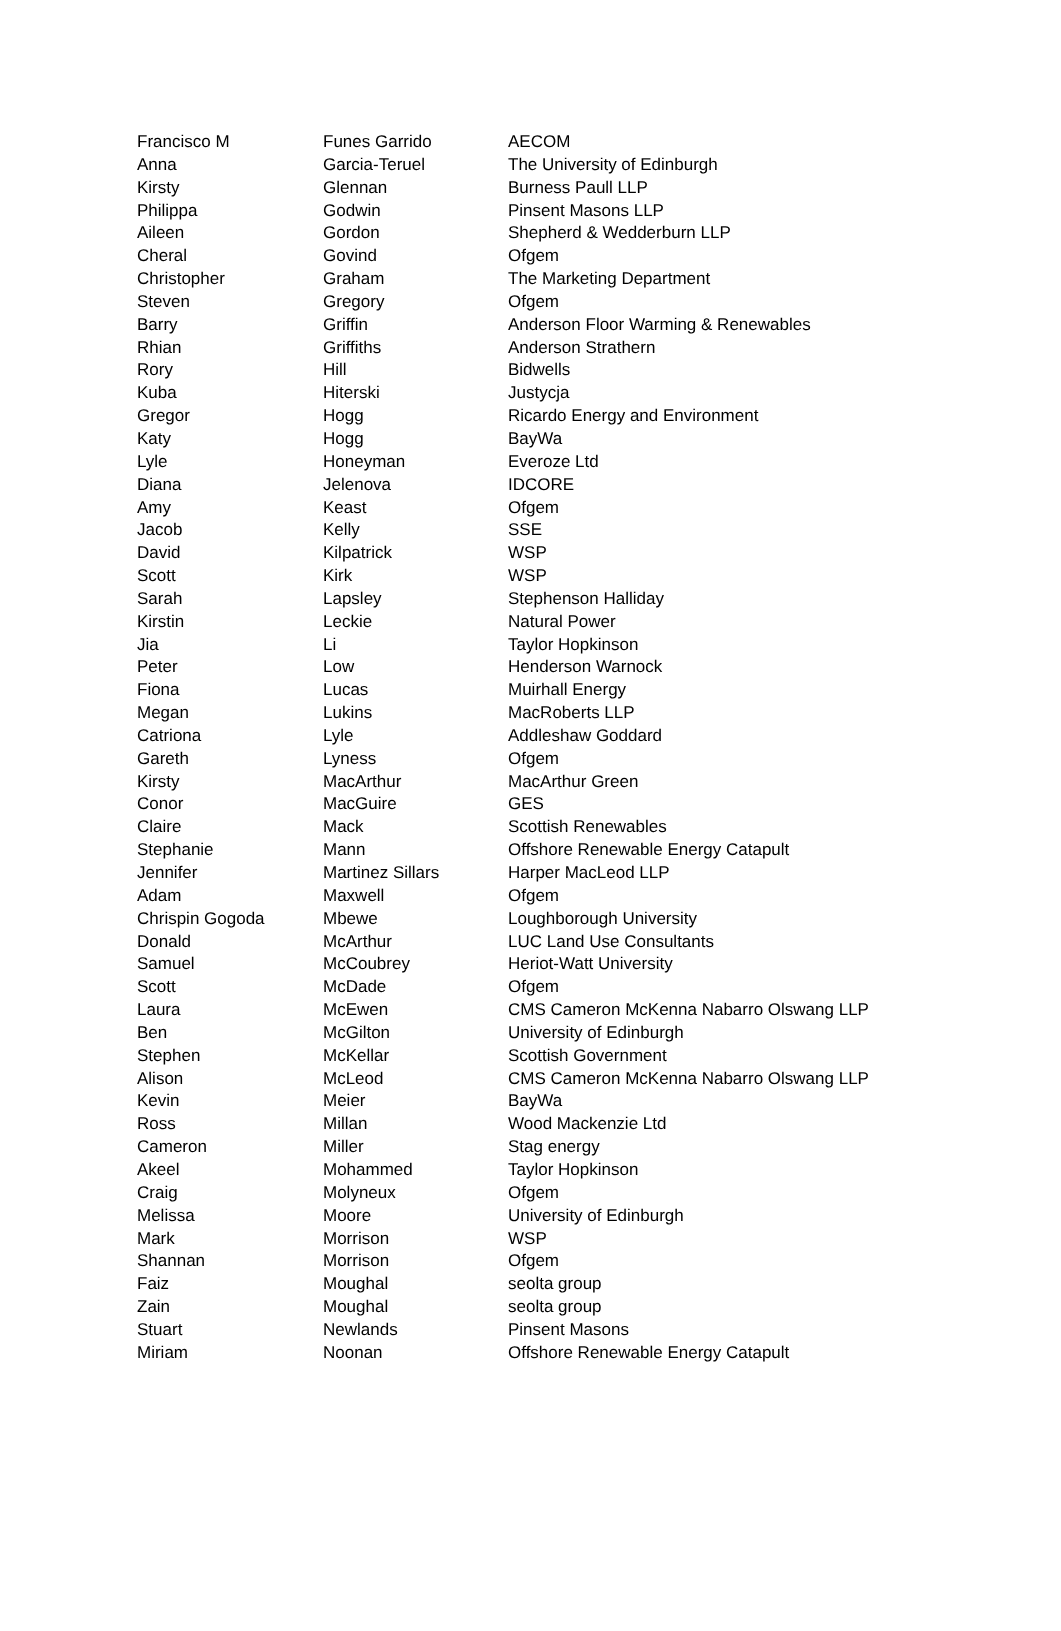| Francisco M | Funes Garrido | AECOM |
| Anna | Garcia-Teruel | The University of Edinburgh |
| Kirsty | Glennan | Burness Paull LLP |
| Philippa | Godwin | Pinsent Masons LLP |
| Aileen | Gordon | Shepherd & Wedderburn LLP |
| Cheral | Govind | Ofgem |
| Christopher | Graham | The Marketing Department |
| Steven | Gregory | Ofgem |
| Barry | Griffin | Anderson Floor Warming & Renewables |
| Rhian | Griffiths | Anderson Strathern |
| Rory | Hill | Bidwells |
| Kuba | Hiterski | Justycja |
| Gregor | Hogg | Ricardo Energy and Environment |
| Katy | Hogg | BayWa |
| Lyle | Honeyman | Everoze Ltd |
| Diana | Jelenova | IDCORE |
| Amy | Keast | Ofgem |
| Jacob | Kelly | SSE |
| David | Kilpatrick | WSP |
| Scott | Kirk | WSP |
| Sarah | Lapsley | Stephenson Halliday |
| Kirstin | Leckie | Natural Power |
| Jia | Li | Taylor Hopkinson |
| Peter | Low | Henderson Warnock |
| Fiona | Lucas | Muirhall Energy |
| Megan | Lukins | MacRoberts LLP |
| Catriona | Lyle | Addleshaw Goddard |
| Gareth | Lyness | Ofgem |
| Kirsty | MacArthur | MacArthur Green |
| Conor | MacGuire | GES |
| Claire | Mack | Scottish Renewables |
| Stephanie | Mann | Offshore Renewable Energy Catapult |
| Jennifer | Martinez Sillars | Harper MacLeod LLP |
| Adam | Maxwell | Ofgem |
| Chrispin Gogoda | Mbewe | Loughborough University |
| Donald | McArthur | LUC Land Use Consultants |
| Samuel | McCoubrey | Heriot-Watt University |
| Scott | McDade | Ofgem |
| Laura | McEwen | CMS Cameron McKenna Nabarro Olswang LLP |
| Ben | McGilton | University of Edinburgh |
| Stephen | McKellar | Scottish Government |
| Alison | McLeod | CMS Cameron McKenna Nabarro Olswang LLP |
| Kevin | Meier | BayWa |
| Ross | Millan | Wood Mackenzie Ltd |
| Cameron | Miller | Stag energy |
| Akeel | Mohammed | Taylor Hopkinson |
| Craig | Molyneux | Ofgem |
| Melissa | Moore | University of Edinburgh |
| Mark | Morrison | WSP |
| Shannan | Morrison | Ofgem |
| Faiz | Moughal | seolta group |
| Zain | Moughal | seolta group |
| Stuart | Newlands | Pinsent Masons |
| Miriam | Noonan | Offshore Renewable Energy Catapult |